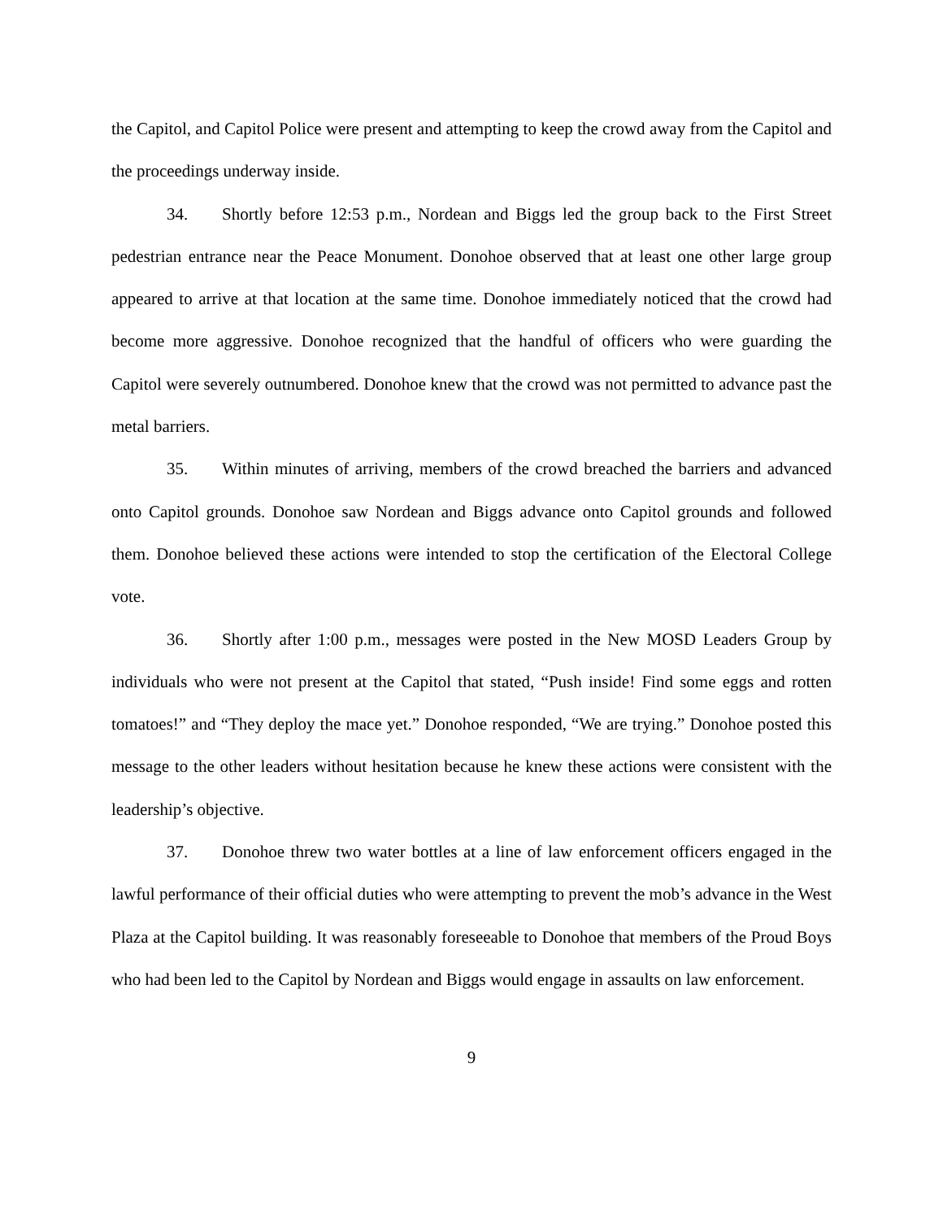the Capitol, and Capitol Police were present and attempting to keep the crowd away from the Capitol and the proceedings underway inside.
34. Shortly before 12:53 p.m., Nordean and Biggs led the group back to the First Street pedestrian entrance near the Peace Monument. Donohoe observed that at least one other large group appeared to arrive at that location at the same time. Donohoe immediately noticed that the crowd had become more aggressive. Donohoe recognized that the handful of officers who were guarding the Capitol were severely outnumbered. Donohoe knew that the crowd was not permitted to advance past the metal barriers.
35. Within minutes of arriving, members of the crowd breached the barriers and advanced onto Capitol grounds. Donohoe saw Nordean and Biggs advance onto Capitol grounds and followed them. Donohoe believed these actions were intended to stop the certification of the Electoral College vote.
36. Shortly after 1:00 p.m., messages were posted in the New MOSD Leaders Group by individuals who were not present at the Capitol that stated, “Push inside! Find some eggs and rotten tomatoes!” and “They deploy the mace yet.” Donohoe responded, “We are trying.” Donohoe posted this message to the other leaders without hesitation because he knew these actions were consistent with the leadership’s objective.
37. Donohoe threw two water bottles at a line of law enforcement officers engaged in the lawful performance of their official duties who were attempting to prevent the mob’s advance in the West Plaza at the Capitol building. It was reasonably foreseeable to Donohoe that members of the Proud Boys who had been led to the Capitol by Nordean and Biggs would engage in assaults on law enforcement.
9